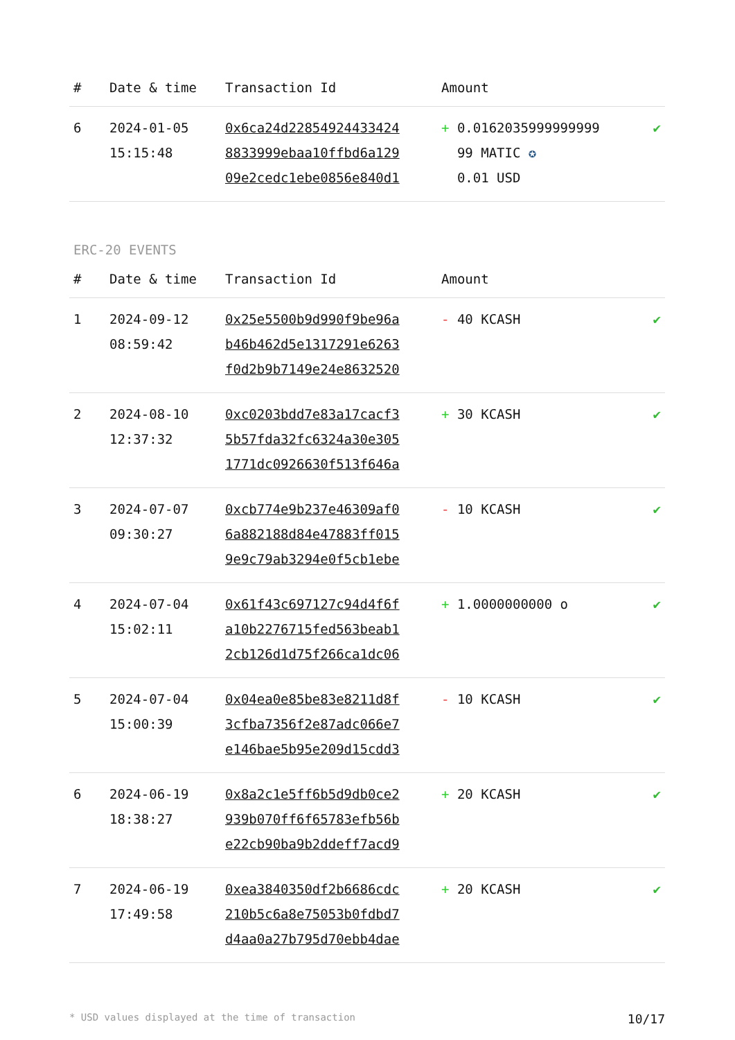| # | Date & time | Transaction Id | Amount | |
| --- | --- | --- | --- | --- |
| 6 | 2024-01-05 15:15:48 | 0x6ca24d22854924433424 8833999ebaa10ffbd6a129 09e2cedc1ebe0856e840d1 | + 0.0162035999999999 99 MATIC ✪ 0.01 USD | ✔ |
ERC-20 EVENTS
| # | Date & time | Transaction Id | Amount | |
| --- | --- | --- | --- | --- |
| 1 | 2024-09-12 08:59:42 | 0x25e5500b9d990f9be96a b46b462d5e1317291e6263 f0d2b9b7149e24e8632520 | - 40 KCASH | ✔ |
| 2 | 2024-08-10 12:37:32 | 0xc0203bdd7e83a17cacf3 5b57fda32fc6324a30e305 1771dc0926630f513f646a | + 30 KCASH | ✔ |
| 3 | 2024-07-07 09:30:27 | 0xcb774e9b237e46309af0 6a882188d84e47883ff015 9e9c79ab3294e0f5cb1ebe | - 10 KCASH | ✔ |
| 4 | 2024-07-04 15:02:11 | 0x61f43c697127c94d4f6f a10b2276715fed563beab1 2cb126d1d75f266ca1dc06 | + 1.0000000000 o | ✔ |
| 5 | 2024-07-04 15:00:39 | 0x04ea0e85be83e8211d8f 3cfba7356f2e87adc066e7 e146bae5b95e209d15cdd3 | - 10 KCASH | ✔ |
| 6 | 2024-06-19 18:38:27 | 0x8a2c1e5ff6b5d9db0ce2 939b070ff6f65783efb56b e22cb90ba9b2ddeff7acd9 | + 20 KCASH | ✔ |
| 7 | 2024-06-19 17:49:58 | 0xea3840350df2b6686cdc 210b5c6a8e75053b0fdbd7 d4aa0a27b795d70ebb4dae | + 20 KCASH | ✔ |
* USD values displayed at the time of transaction 10/17